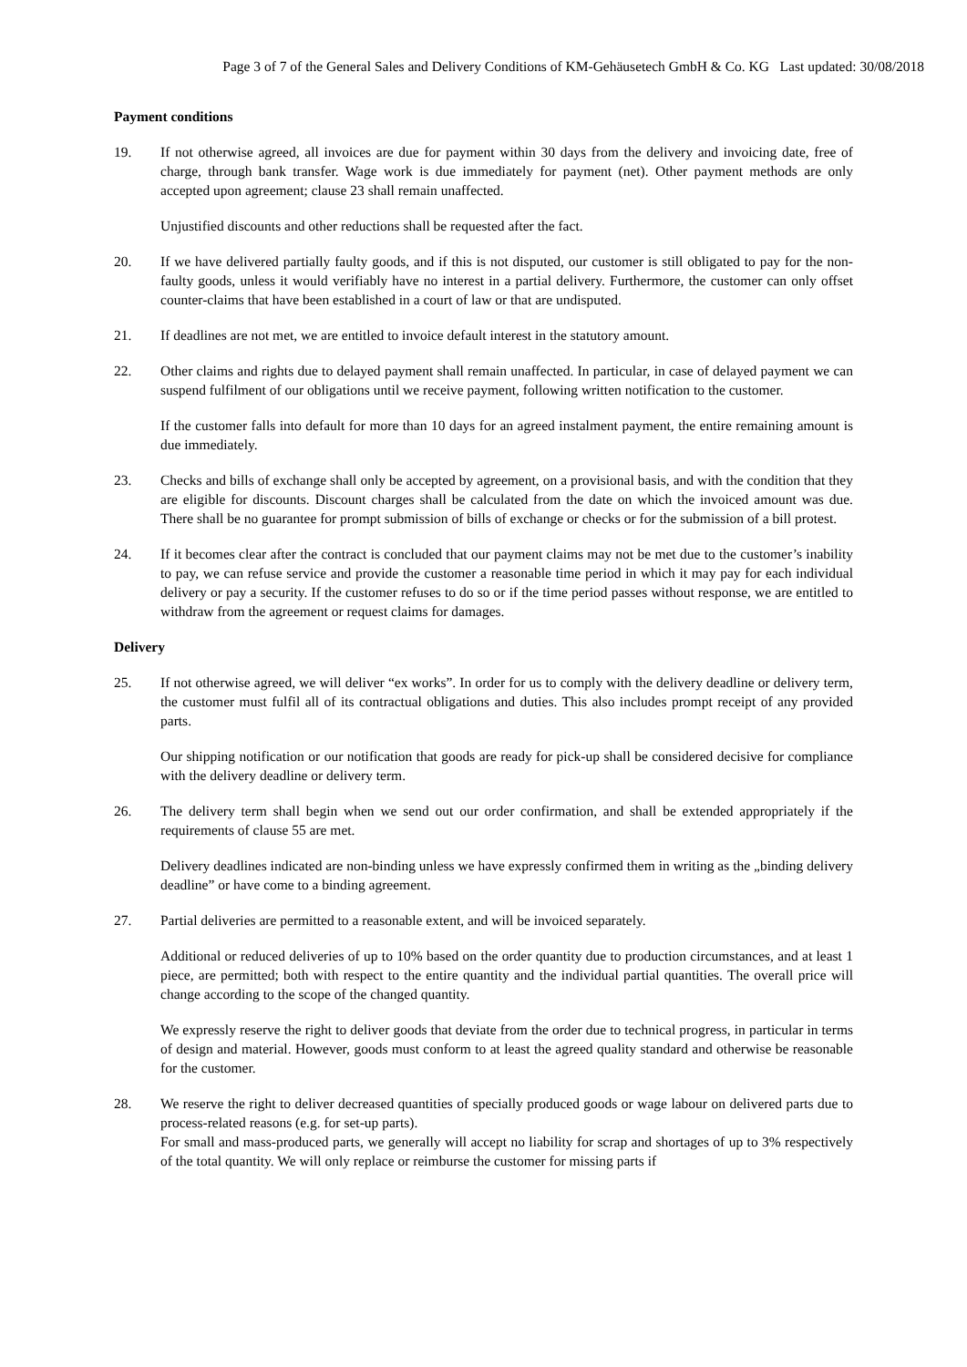Page 3 of 7 of the General Sales and Delivery Conditions of KM-Gehäusetech GmbH & Co. KG Last updated: 30/08/2018
Payment conditions
19. If not otherwise agreed, all invoices are due for payment within 30 days from the delivery and invoicing date, free of charge, through bank transfer. Wage work is due immediately for payment (net). Other payment methods are only accepted upon agreement; clause 23 shall remain unaffected.
Unjustified discounts and other reductions shall be requested after the fact.
20. If we have delivered partially faulty goods, and if this is not disputed, our customer is still obligated to pay for the non-faulty goods, unless it would verifiably have no interest in a partial delivery. Furthermore, the customer can only offset counter-claims that have been established in a court of law or that are undisputed.
21. If deadlines are not met, we are entitled to invoice default interest in the statutory amount.
22. Other claims and rights due to delayed payment shall remain unaffected. In particular, in case of delayed payment we can suspend fulfilment of our obligations until we receive payment, following written notification to the customer.
If the customer falls into default for more than 10 days for an agreed instalment payment, the entire remaining amount is due immediately.
23. Checks and bills of exchange shall only be accepted by agreement, on a provisional basis, and with the condition that they are eligible for discounts. Discount charges shall be calculated from the date on which the invoiced amount was due. There shall be no guarantee for prompt submission of bills of exchange or checks or for the submission of a bill protest.
24. If it becomes clear after the contract is concluded that our payment claims may not be met due to the customer’s inability to pay, we can refuse service and provide the customer a reasonable time period in which it may pay for each individual delivery or pay a security. If the customer refuses to do so or if the time period passes without response, we are entitled to withdraw from the agreement or request claims for damages.
Delivery
25. If not otherwise agreed, we will deliver “ex works”. In order for us to comply with the delivery deadline or delivery term, the customer must fulfil all of its contractual obligations and duties. This also includes prompt receipt of any provided parts.
Our shipping notification or our notification that goods are ready for pick-up shall be considered decisive for compliance with the delivery deadline or delivery term.
26. The delivery term shall begin when we send out our order confirmation, and shall be extended appropriately if the requirements of clause 55 are met.
Delivery deadlines indicated are non-binding unless we have expressly confirmed them in writing as the „binding delivery deadline” or have come to a binding agreement.
27. Partial deliveries are permitted to a reasonable extent, and will be invoiced separately.
Additional or reduced deliveries of up to 10% based on the order quantity due to production circumstances, and at least 1 piece, are permitted; both with respect to the entire quantity and the individual partial quantities. The overall price will change according to the scope of the changed quantity.
We expressly reserve the right to deliver goods that deviate from the order due to technical progress, in particular in terms of design and material. However, goods must conform to at least the agreed quality standard and otherwise be reasonable for the customer.
28. We reserve the right to deliver decreased quantities of specially produced goods or wage labour on delivered parts due to process-related reasons (e.g. for set-up parts).
For small and mass-produced parts, we generally will accept no liability for scrap and shortages of up to 3% respectively of the total quantity. We will only replace or reimburse the customer for missing parts if